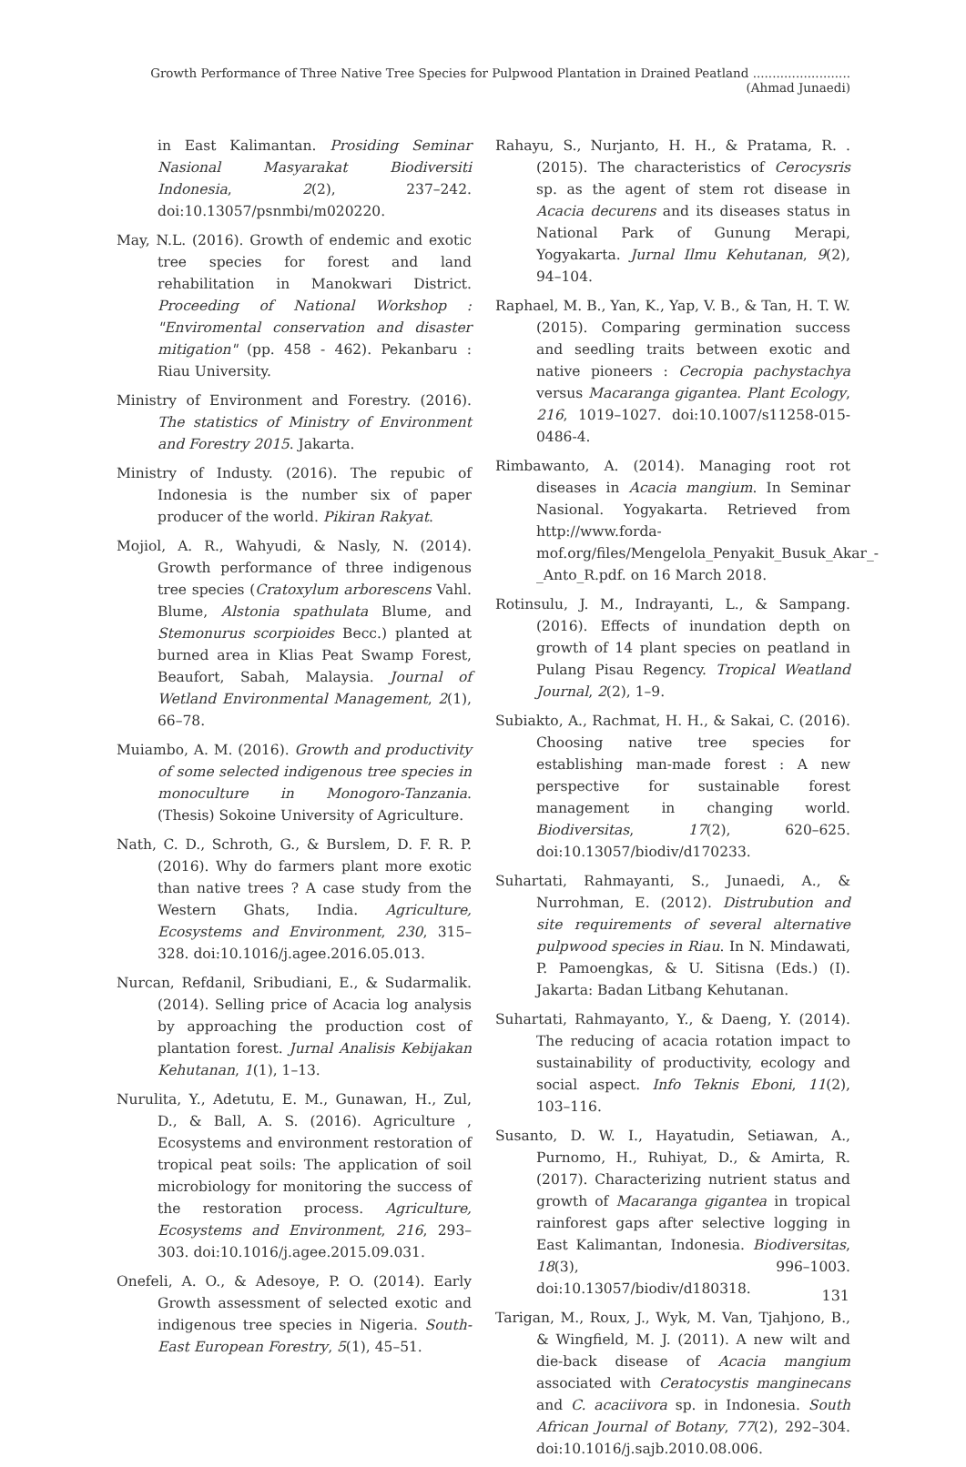Growth Performance of Three Native Tree Species for Pulpwood Plantation in Drained Peatland .........................(Ahmad Junaedi)
in East Kalimantan. Prosiding Seminar Nasional Masyarakat Biodiversiti Indonesia, 2(2), 237–242. doi:10.13057/psnmbi/m020220.
May, N.L. (2016). Growth of endemic and exotic tree species for forest and land rehabilitation in Manokwari District. Proceeding of National Workshop : "Enviromental conservation and disaster mitigation" (pp. 458 - 462). Pekanbaru : Riau University.
Ministry of Environment and Forestry. (2016). The statistics of Ministry of Environment and Forestry 2015. Jakarta.
Ministry of Industy. (2016). The repubic of Indonesia is the number six of paper producer of the world. Pikiran Rakyat.
Mojiol, A. R., Wahyudi, & Nasly, N. (2014). Growth performance of three indigenous tree species (Cratoxylum arborescens Vahl. Blume, Alstonia spathulata Blume, and Stemonurus scorpioides Becc.) planted at burned area in Klias Peat Swamp Forest, Beaufort, Sabah, Malaysia. Journal of Wetland Environmental Management, 2(1), 66–78.
Muiambo, A. M. (2016). Growth and productivity of some selected indigenous tree species in monoculture in Monogoro-Tanzania. (Thesis) Sokoine University of Agriculture.
Nath, C. D., Schroth, G., & Burslem, D. F. R. P. (2016). Why do farmers plant more exotic than native trees ? A case study from the Western Ghats, India. Agriculture, Ecosystems and Environment, 230, 315–328. doi:10.1016/j.agee.2016.05.013.
Nurcan, Refdanil, Sribudiani, E., & Sudarmalik. (2014). Selling price of Acacia log analysis by approaching the production cost of plantation forest. Jurnal Analisis Kebijakan Kehutanan, 1(1), 1–13.
Nurulita, Y., Adetutu, E. M., Gunawan, H., Zul, D., & Ball, A. S. (2016). Agriculture , Ecosystems and environment restoration of tropical peat soils: The application of soil microbiology for monitoring the success of the restoration process. Agriculture, Ecosystems and Environment, 216, 293–303. doi:10.1016/j.agee.2015.09.031.
Onefeli, A. O., & Adesoye, P. O. (2014). Early Growth assessment of selected exotic and indigenous tree species in Nigeria. South-East European Forestry, 5(1), 45–51.
Rahayu, S., Nurjanto, H. H., & Pratama, R. . (2015). The characteristics of Cerocysris sp. as the agent of stem rot disease in Acacia decurens and its diseases status in National Park of Gunung Merapi, Yogyakarta. Jurnal Ilmu Kehutanan, 9(2), 94–104.
Raphael, M. B., Yan, K., Yap, V. B., & Tan, H. T. W. (2015). Comparing germination success and seedling traits between exotic and native pioneers : Cecropia pachystachya versus Macaranga gigantea. Plant Ecology, 216, 1019–1027. doi:10.1007/s11258-015-0486-4.
Rimbawanto, A. (2014). Managing root rot diseases in Acacia mangium. In Seminar Nasional. Yogyakarta. Retrieved from http://www.forda-mof.org/files/Mengelola_Penyakit_Busuk_Akar_-_Anto_R.pdf. on 16 March 2018.
Rotinsulu, J. M., Indrayanti, L., & Sampang. (2016). Effects of inundation depth on growth of 14 plant species on peatland in Pulang Pisau Regency. Tropical Weatland Journal, 2(2), 1–9.
Subiakto, A., Rachmat, H. H., & Sakai, C. (2016). Choosing native tree species for establishing man-made forest : A new perspective for sustainable forest management in changing world. Biodiversitas, 17(2), 620–625. doi:10.13057/biodiv/d170233.
Suhartati, Rahmayanti, S., Junaedi, A., & Nurrohman, E. (2012). Distrubution and site requirements of several alternative pulpwood species in Riau. In N. Mindawati, P. Pamoengkas, & U. Sitisna (Eds.) (I). Jakarta: Badan Litbang Kehutanan.
Suhartati, Rahmayanto, Y., & Daeng, Y. (2014). The reducing of acacia rotation impact to sustainability of productivity, ecology and social aspect. Info Teknis Eboni, 11(2), 103–116.
Susanto, D. W. I., Hayatudin, Setiawan, A., Purnomo, H., Ruhiyat, D., & Amirta, R. (2017). Characterizing nutrient status and growth of Macaranga gigantea in tropical rainforest gaps after selective logging in East Kalimantan, Indonesia. Biodiversitas, 18(3), 996–1003. doi:10.13057/biodiv/d180318.
Tarigan, M., Roux, J., Wyk, M. Van, Tjahjono, B., & Wingfield, M. J. (2011). A new wilt and die-back disease of Acacia mangium associated with Ceratocystis manginecans and C. acaciivora sp. in Indonesia. South African Journal of Botany, 77(2), 292–304. doi:10.1016/j.sajb.2010.08.006.
131